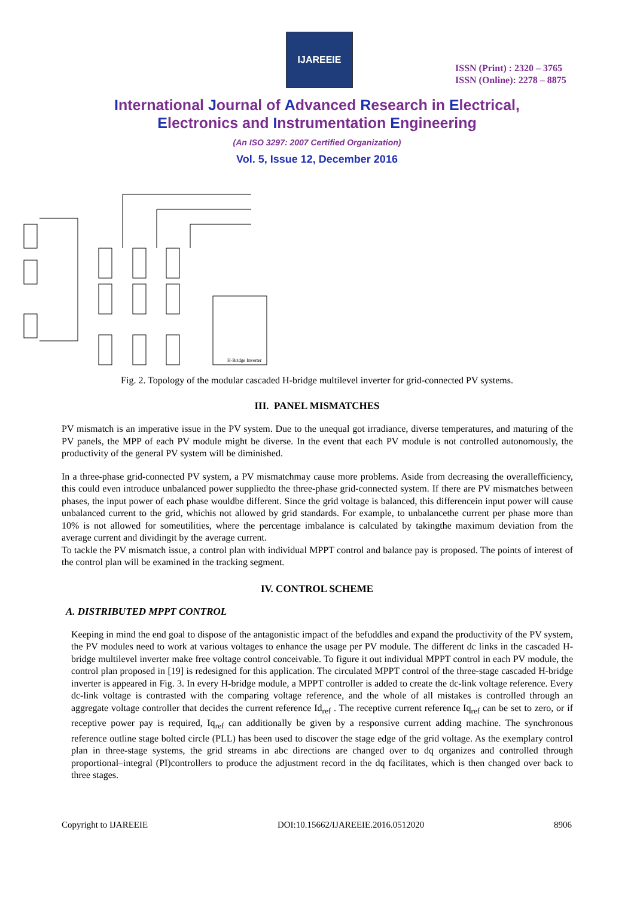IJAREEIE
ISSN (Print) : 2320 – 3765
ISSN (Online): 2278 – 8875
International Journal of Advanced Research in Electrical,
Electronics and Instrumentation Engineering
(An ISO 3297: 2007 Certified Organization)
Vol. 5, Issue 12, December 2016
H-Bridge Inverter
Fig. 2. Topology of the modular cascaded H-bridge multilevel inverter for grid-connected PV systems.
III. PANEL MISMATCHES
PV mismatch is an imperative issue in the PV system. Due to the unequal got irradiance, diverse temperatures, and maturing of the PV panels, the MPP of each PV module might be diverse. In the event that each PV module is not controlled autonomously, the productivity of the general PV system will be diminished.
In a three-phase grid-connected PV system, a PV mismatchmay cause more problems. Aside from decreasing the overallefficiency, this could even introduce unbalanced power suppliedto the three-phase grid-connected system. If there are PV mismatches between phases, the input power of each phase wouldbe different. Since the grid voltage is balanced, this differencein input power will cause unbalanced current to the grid, whichis not allowed by grid standards. For example, to unbalancethe current per phase more than 10% is not allowed for someutilities, where the percentage imbalance is calculated by takingthe maximum deviation from the average current and dividingit by the average current.
To tackle the PV mismatch issue, a control plan with individual MPPT control and balance pay is proposed. The points of interest of the control plan will be examined in the tracking segment.
IV. CONTROL SCHEME
A. DISTRIBUTED MPPT CONTROL
Keeping in mind the end goal to dispose of the antagonistic impact of the befuddles and expand the productivity of the PV system, the PV modules need to work at various voltages to enhance the usage per PV module. The different dc links in the cascaded H-bridge multilevel inverter make free voltage control conceivable. To figure it out individual MPPT control in each PV module, the control plan proposed in [19] is redesigned for this application. The circulated MPPT control of the three-stage cascaded H-bridge inverter is appeared in Fig. 3. In every H-bridge module, a MPPT controller is added to create the dc-link voltage reference. Every dc-link voltage is contrasted with the comparing voltage reference, and the whole of all mistakes is controlled through an aggregate voltage controller that decides the current reference Id<sub>ref</sub> . The receptive current reference Iq<sub>ref</sub> can be set to zero, or if receptive power pay is required, Iq<sub>ref</sub> can additionally be given by a responsive current adding machine. The synchronous reference outline stage bolted circle (PLL) has been used to discover the stage edge of the grid voltage. As the exemplary control plan in three-stage systems, the grid streams in abc directions are changed over to dq organizes and controlled through proportional–integral (PI)controllers to produce the adjustment record in the dq facilitates, which is then changed over back to three stages.
Copyright to IJAREEIE DOI:10.15662/IJAREEIE.2016.0512020 8906